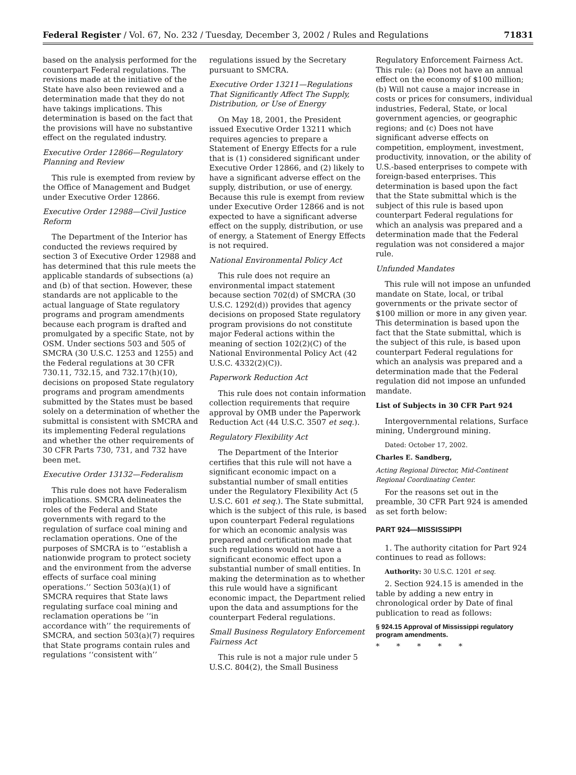Federal Register / Vol. 67, No. 232 / Tuesday, December 3, 2002 / Rules and Regulations 71831
based on the analysis performed for the counterpart Federal regulations. The revisions made at the initiative of the State have also been reviewed and a determination made that they do not have takings implications. This determination is based on the fact that the provisions will have no substantive effect on the regulated industry.
Executive Order 12866—Regulatory Planning and Review
This rule is exempted from review by the Office of Management and Budget under Executive Order 12866.
Executive Order 12988—Civil Justice Reform
The Department of the Interior has conducted the reviews required by section 3 of Executive Order 12988 and has determined that this rule meets the applicable standards of subsections (a) and (b) of that section. However, these standards are not applicable to the actual language of State regulatory programs and program amendments because each program is drafted and promulgated by a specific State, not by OSM. Under sections 503 and 505 of SMCRA (30 U.S.C. 1253 and 1255) and the Federal regulations at 30 CFR 730.11, 732.15, and 732.17(h)(10), decisions on proposed State regulatory programs and program amendments submitted by the States must be based solely on a determination of whether the submittal is consistent with SMCRA and its implementing Federal regulations and whether the other requirements of 30 CFR Parts 730, 731, and 732 have been met.
Executive Order 13132—Federalism
This rule does not have Federalism implications. SMCRA delineates the roles of the Federal and State governments with regard to the regulation of surface coal mining and reclamation operations. One of the purposes of SMCRA is to ‘‘establish a nationwide program to protect society and the environment from the adverse effects of surface coal mining operations.’’ Section 503(a)(1) of SMCRA requires that State laws regulating surface coal mining and reclamation operations be ‘‘in accordance with’’ the requirements of SMCRA, and section 503(a)(7) requires that State programs contain rules and regulations ‘‘consistent with’’
regulations issued by the Secretary pursuant to SMCRA.
Executive Order 13211—Regulations That Significantly Affect The Supply, Distribution, or Use of Energy
On May 18, 2001, the President issued Executive Order 13211 which requires agencies to prepare a Statement of Energy Effects for a rule that is (1) considered significant under Executive Order 12866, and (2) likely to have a significant adverse effect on the supply, distribution, or use of energy. Because this rule is exempt from review under Executive Order 12866 and is not expected to have a significant adverse effect on the supply, distribution, or use of energy, a Statement of Energy Effects is not required.
National Environmental Policy Act
This rule does not require an environmental impact statement because section 702(d) of SMCRA (30 U.S.C. 1292(d)) provides that agency decisions on proposed State regulatory program provisions do not constitute major Federal actions within the meaning of section 102(2)(C) of the National Environmental Policy Act (42 U.S.C. 4332(2)(C)).
Paperwork Reduction Act
This rule does not contain information collection requirements that require approval by OMB under the Paperwork Reduction Act (44 U.S.C. 3507 et seq.).
Regulatory Flexibility Act
The Department of the Interior certifies that this rule will not have a significant economic impact on a substantial number of small entities under the Regulatory Flexibility Act (5 U.S.C. 601 et seq.). The State submittal, which is the subject of this rule, is based upon counterpart Federal regulations for which an economic analysis was prepared and certification made that such regulations would not have a significant economic effect upon a substantial number of small entities. In making the determination as to whether this rule would have a significant economic impact, the Department relied upon the data and assumptions for the counterpart Federal regulations.
Small Business Regulatory Enforcement Fairness Act
This rule is not a major rule under 5 U.S.C. 804(2), the Small Business
Regulatory Enforcement Fairness Act. This rule: (a) Does not have an annual effect on the economy of $100 million; (b) Will not cause a major increase in costs or prices for consumers, individual industries, Federal, State, or local government agencies, or geographic regions; and (c) Does not have significant adverse effects on competition, employment, investment, productivity, innovation, or the ability of U.S.-based enterprises to compete with foreign-based enterprises. This determination is based upon the fact that the State submittal which is the subject of this rule is based upon counterpart Federal regulations for which an analysis was prepared and a determination made that the Federal regulation was not considered a major rule.
Unfunded Mandates
This rule will not impose an unfunded mandate on State, local, or tribal governments or the private sector of $100 million or more in any given year. This determination is based upon the fact that the State submittal, which is the subject of this rule, is based upon counterpart Federal regulations for which an analysis was prepared and a determination made that the Federal regulation did not impose an unfunded mandate.
List of Subjects in 30 CFR Part 924
Intergovernmental relations, Surface mining, Underground mining.
Dated: October 17, 2002.
Charles E. Sandberg,
Acting Regional Director, Mid-Continent Regional Coordinating Center.
For the reasons set out in the preamble, 30 CFR Part 924 is amended as set forth below:
PART 924—MISSISSIPPI
1. The authority citation for Part 924 continues to read as follows:
Authority: 30 U.S.C. 1201 et seq.
2. Section 924.15 is amended in the table by adding a new entry in chronological order by Date of final publication to read as follows:
§ 924.15 Approval of Mississippi regulatory program amendments.
* * * * *